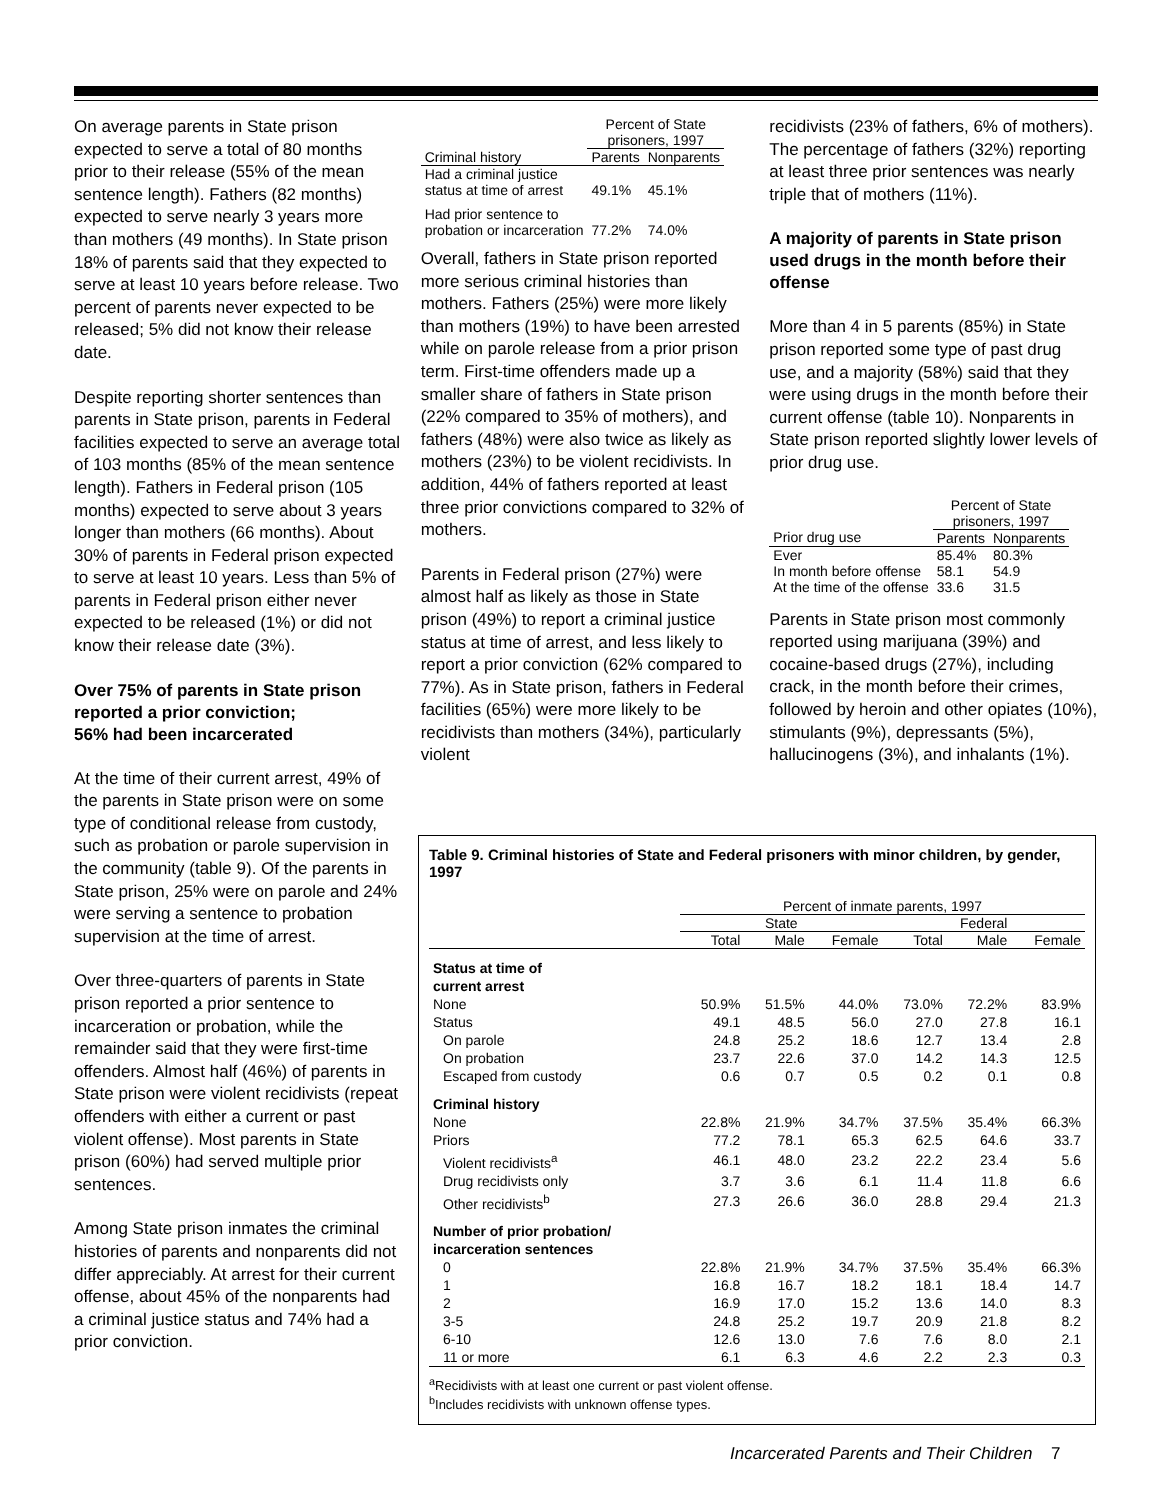On average parents in State prison expected to serve a total of 80 months prior to their release (55% of the mean sentence length). Fathers (82 months) expected to serve nearly 3 years more than mothers (49 months). In State prison 18% of parents said that they expected to serve at least 10 years before release. Two percent of parents never expected to be released; 5% did not know their release date.
Despite reporting shorter sentences than parents in State prison, parents in Federal facilities expected to serve an average total of 103 months (85% of the mean sentence length). Fathers in Federal prison (105 months) expected to serve about 3 years longer than mothers (66 months). About 30% of parents in Federal prison expected to serve at least 10 years. Less than 5% of parents in Federal prison either never expected to be released (1%) or did not know their release date (3%).
Over 75% of parents in State prison reported a prior conviction;
56% had been incarcerated
At the time of their current arrest, 49% of the parents in State prison were on some type of conditional release from custody, such as probation or parole supervision in the community (table 9). Of the parents in State prison, 25% were on parole and 24% were serving a sentence to probation supervision at the time of arrest.
Over three-quarters of parents in State prison reported a prior sentence to incarceration or probation, while the remainder said that they were first-time offenders. Almost half (46%) of parents in State prison were violent recidivists (repeat offenders with either a current or past violent offense). Most parents in State prison (60%) had served multiple prior sentences.
Among State prison inmates the criminal histories of parents and nonparents did not differ appreciably. At arrest for their current offense, about 45% of the nonparents had a criminal justice status and 74% had a prior conviction.
| | Percent of State prisoners, 1997 | |
| --- | --- | --- |
| Criminal history | Parents | Nonparents |
| Had a criminal justice status at time of arrest | 49.1% | 45.1% |
| Had prior sentence to probation or incarceration | 77.2% | 74.0% |
Overall, fathers in State prison reported more serious criminal histories than mothers. Fathers (25%) were more likely than mothers (19%) to have been arrested while on parole release from a prior prison term. First-time offenders made up a smaller share of fathers in State prison (22% compared to 35% of mothers), and fathers (48%) were also twice as likely as mothers (23%) to be violent recidivists. In addition, 44% of fathers reported at least three prior convictions compared to 32% of mothers.
Parents in Federal prison (27%) were almost half as likely as those in State prison (49%) to report a criminal justice status at time of arrest, and less likely to report a prior conviction (62% compared to 77%). As in State prison, fathers in Federal facilities (65%) were more likely to be recidivists than mothers (34%), particularly violent
recidivists (23% of fathers, 6% of mothers). The percentage of fathers (32%) reporting at least three prior sentences was nearly triple that of mothers (11%).
A majority of parents in State prison used drugs in the month before their offense
More than 4 in 5 parents (85%) in State prison reported some type of past drug use, and a majority (58%) said that they were using drugs in the month before their current offense (table 10). Nonparents in State prison reported slightly lower levels of prior drug use.
| | Percent of State prisoners, 1997 | |
| --- | --- | --- |
| Prior drug use | Parents | Nonparents |
| Ever | 85.4% | 80.3% |
| In month before offense | 58.1 | 54.9 |
| At the time of the offense | 33.6 | 31.5 |
Parents in State prison most commonly reported using marijuana (39%) and cocaine-based drugs (27%), including crack, in the month before their crimes, followed by heroin and other opiates (10%), stimulants (9%), depressants (5%), hallucinogens (3%), and inhalants (1%).
Table 9. Criminal histories of State and Federal prisoners with minor children, by gender, 1997
| | Percent of inmate parents, 1997 | | | | | |
| --- | --- | --- | --- | --- | --- | --- |
| | State | | | Federal | | |
| | Total | Male | Female | Total | Male | Female |
| Status at time of current arrest | | | | | | |
| None | 50.9% | 51.5% | 44.0% | 73.0% | 72.2% | 83.9% |
| Status | 49.1 | 48.5 | 56.0 | 27.0 | 27.8 | 16.1 |
| On parole | 24.8 | 25.2 | 18.6 | 12.7 | 13.4 | 2.8 |
| On probation | 23.7 | 22.6 | 37.0 | 14.2 | 14.3 | 12.5 |
| Escaped from custody | 0.6 | 0.7 | 0.5 | 0.2 | 0.1 | 0.8 |
| Criminal history | | | | | | |
| None | 22.8% | 21.9% | 34.7% | 37.5% | 35.4% | 66.3% |
| Priors | 77.2 | 78.1 | 65.3 | 62.5 | 64.6 | 33.7 |
| Violent recidivists<sup>a</sup> | 46.1 | 48.0 | 23.2 | 22.2 | 23.4 | 5.6 |
| Drug recidivists only | 3.7 | 3.6 | 6.1 | 11.4 | 11.8 | 6.6 |
| Other recidivists<sup>b</sup> | 27.3 | 26.6 | 36.0 | 28.8 | 29.4 | 21.3 |
| Number of prior probation/ incarceration sentences | | | | | | |
| 0 | 22.8% | 21.9% | 34.7% | 37.5% | 35.4% | 66.3% |
| 1 | 16.8 | 16.7 | 18.2 | 18.1 | 18.4 | 14.7 |
| 2 | 16.9 | 17.0 | 15.2 | 13.6 | 14.0 | 8.3 |
| 3-5 | 24.8 | 25.2 | 19.7 | 20.9 | 21.8 | 8.2 |
| 6-10 | 12.6 | 13.0 | 7.6 | 7.6 | 8.0 | 2.1 |
| 11 or more | 6.1 | 6.3 | 4.6 | 2.2 | 2.3 | 0.3 |
<sup>a</sup> Recidivists with at least one current or past violent offense.
<sup>b</sup> Includes recidivists with unknown offense types.
Incarcerated Parents and Their Children 7